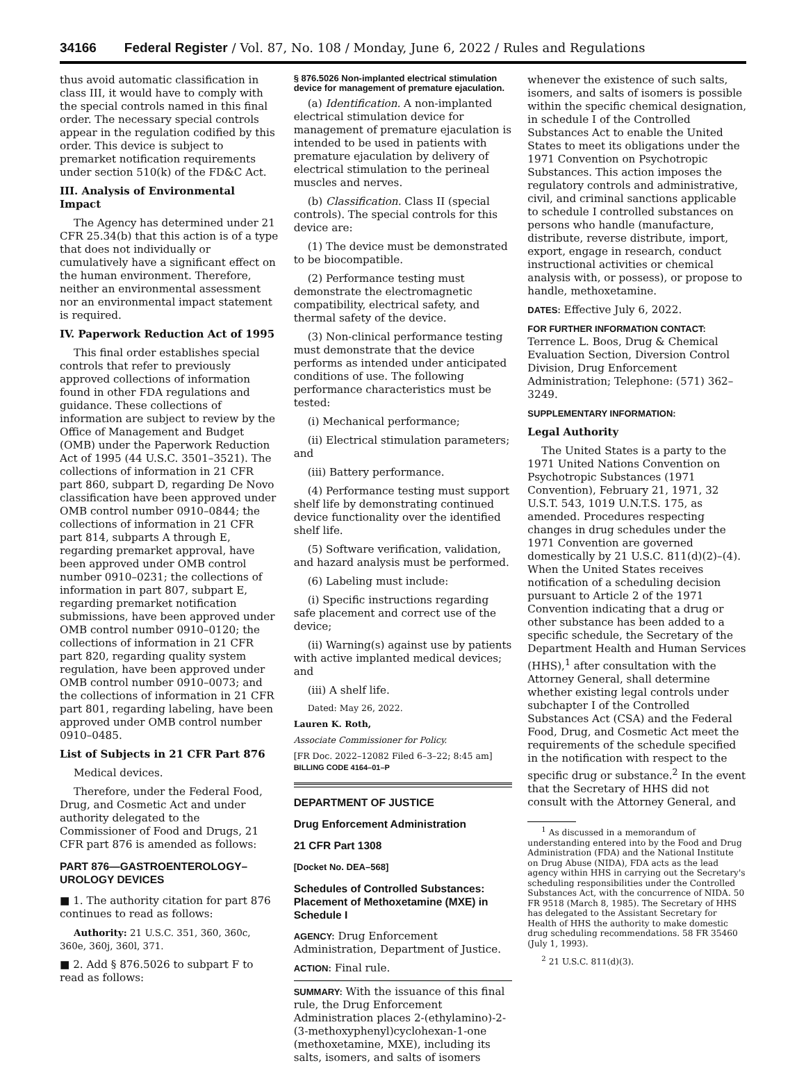34166 Federal Register / Vol. 87, No. 108 / Monday, June 6, 2022 / Rules and Regulations
thus avoid automatic classification in class III, it would have to comply with the special controls named in this final order. The necessary special controls appear in the regulation codified by this order. This device is subject to premarket notification requirements under section 510(k) of the FD&C Act.
III. Analysis of Environmental Impact
The Agency has determined under 21 CFR 25.34(b) that this action is of a type that does not individually or cumulatively have a significant effect on the human environment. Therefore, neither an environmental assessment nor an environmental impact statement is required.
IV. Paperwork Reduction Act of 1995
This final order establishes special controls that refer to previously approved collections of information found in other FDA regulations and guidance. These collections of information are subject to review by the Office of Management and Budget (OMB) under the Paperwork Reduction Act of 1995 (44 U.S.C. 3501–3521). The collections of information in 21 CFR part 860, subpart D, regarding De Novo classification have been approved under OMB control number 0910–0844; the collections of information in 21 CFR part 814, subparts A through E, regarding premarket approval, have been approved under OMB control number 0910–0231; the collections of information in part 807, subpart E, regarding premarket notification submissions, have been approved under OMB control number 0910–0120; the collections of information in 21 CFR part 820, regarding quality system regulation, have been approved under OMB control number 0910–0073; and the collections of information in 21 CFR part 801, regarding labeling, have been approved under OMB control number 0910–0485.
List of Subjects in 21 CFR Part 876
Medical devices.
Therefore, under the Federal Food, Drug, and Cosmetic Act and under authority delegated to the Commissioner of Food and Drugs, 21 CFR part 876 is amended as follows:
PART 876—GASTROENTEROLOGY–UROLOGY DEVICES
■ 1. The authority citation for part 876 continues to read as follows:
Authority: 21 U.S.C. 351, 360, 360c, 360e, 360j, 360l, 371.
■ 2. Add § 876.5026 to subpart F to read as follows:
§ 876.5026 Non-implanted electrical stimulation device for management of premature ejaculation.
(a) Identification. A non-implanted electrical stimulation device for management of premature ejaculation is intended to be used in patients with premature ejaculation by delivery of electrical stimulation to the perineal muscles and nerves.
(b) Classification. Class II (special controls). The special controls for this device are:
(1) The device must be demonstrated to be biocompatible.
(2) Performance testing must demonstrate the electromagnetic compatibility, electrical safety, and thermal safety of the device.
(3) Non-clinical performance testing must demonstrate that the device performs as intended under anticipated conditions of use. The following performance characteristics must be tested:
(i) Mechanical performance;
(ii) Electrical stimulation parameters; and
(iii) Battery performance.
(4) Performance testing must support shelf life by demonstrating continued device functionality over the identified shelf life.
(5) Software verification, validation, and hazard analysis must be performed.
(6) Labeling must include:
(i) Specific instructions regarding safe placement and correct use of the device;
(ii) Warning(s) against use by patients with active implanted medical devices; and
(iii) A shelf life.
Dated: May 26, 2022.
Lauren K. Roth,
Associate Commissioner for Policy.
[FR Doc. 2022–12082 Filed 6–3–22; 8:45 am]
BILLING CODE 4164–01–P
DEPARTMENT OF JUSTICE
Drug Enforcement Administration
21 CFR Part 1308
[Docket No. DEA–568]
Schedules of Controlled Substances: Placement of Methoxetamine (MXE) in Schedule I
AGENCY: Drug Enforcement Administration, Department of Justice.
ACTION: Final rule.
SUMMARY: With the issuance of this final rule, the Drug Enforcement Administration places 2-(ethylamino)-2-(3-methoxyphenyl)cyclohexan-1-one (methoxetamine, MXE), including its salts, isomers, and salts of isomers
whenever the existence of such salts, isomers, and salts of isomers is possible within the specific chemical designation, in schedule I of the Controlled Substances Act to enable the United States to meet its obligations under the 1971 Convention on Psychotropic Substances. This action imposes the regulatory controls and administrative, civil, and criminal sanctions applicable to schedule I controlled substances on persons who handle (manufacture, distribute, reverse distribute, import, export, engage in research, conduct instructional activities or chemical analysis with, or possess), or propose to handle, methoxetamine.
DATES: Effective July 6, 2022.
FOR FURTHER INFORMATION CONTACT:
Terrence L. Boos, Drug & Chemical Evaluation Section, Diversion Control Division, Drug Enforcement Administration; Telephone: (571) 362–3249.
SUPPLEMENTARY INFORMATION:
Legal Authority
The United States is a party to the 1971 United Nations Convention on Psychotropic Substances (1971 Convention), February 21, 1971, 32 U.S.T. 543, 1019 U.N.T.S. 175, as amended. Procedures respecting changes in drug schedules under the 1971 Convention are governed domestically by 21 U.S.C. 811(d)(2)–(4). When the United States receives notification of a scheduling decision pursuant to Article 2 of the 1971 Convention indicating that a drug or other substance has been added to a specific schedule, the Secretary of the Department Health and Human Services (HHS),<sup>1</sup> after consultation with the Attorney General, shall determine whether existing legal controls under subchapter I of the Controlled Substances Act (CSA) and the Federal Food, Drug, and Cosmetic Act meet the requirements of the schedule specified in the notification with respect to the specific drug or substance.<sup>2</sup> In the event that the Secretary of HHS did not consult with the Attorney General, and
<sup>1</sup> As discussed in a memorandum of understanding entered into by the Food and Drug Administration (FDA) and the National Institute on Drug Abuse (NIDA), FDA acts as the lead agency within HHS in carrying out the Secretary's scheduling responsibilities under the Controlled Substances Act, with the concurrence of NIDA. 50 FR 9518 (March 8, 1985). The Secretary of HHS has delegated to the Assistant Secretary for Health of HHS the authority to make domestic drug scheduling recommendations. 58 FR 35460 (July 1, 1993).
<sup>2</sup> 21 U.S.C. 811(d)(3).